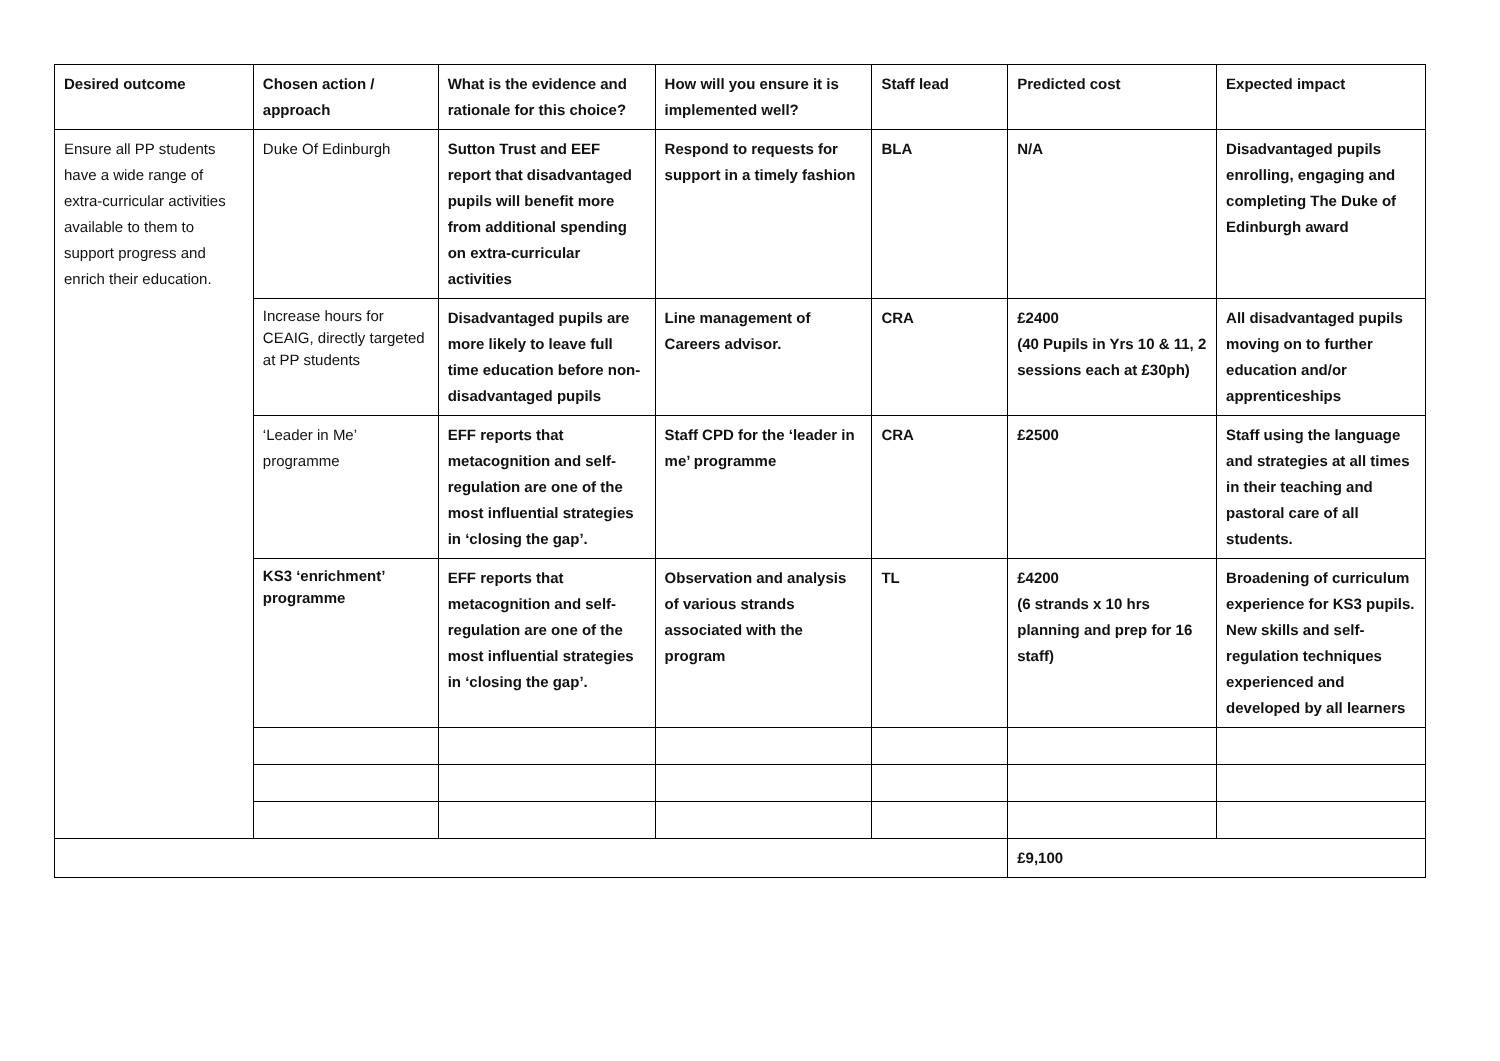| Desired outcome | Chosen action / approach | What is the evidence and rationale for this choice? | How will you ensure it is implemented well? | Staff lead | Predicted cost | Expected impact |
| --- | --- | --- | --- | --- | --- | --- |
| Ensure all PP students have a wide range of extra-curricular activities available to them to support progress and enrich their education. | Duke Of Edinburgh | Sutton Trust and EEF report that disadvantaged pupils will benefit more from additional spending on extra-curricular activities | Respond to requests for support in a timely fashion | BLA | N/A | Disadvantaged pupils enrolling, engaging and completing The Duke of Edinburgh award |
| | Increase hours for CEAIG, directly targeted at PP students | Disadvantaged pupils are more likely to leave full time education before non-disadvantaged pupils | Line management of Careers advisor. | CRA | £2400 (40 Pupils in Yrs 10 & 11, 2 sessions each at £30ph) | All disadvantaged pupils moving on to further education and/or apprenticeships |
| | ‘Leader in Me’ programme | EFF reports that metacognition and self-regulation are one of the most influential strategies in ‘closing the gap’. | Staff CPD for the ‘leader in me’ programme | CRA | £2500 | Staff using the language and strategies at all times in their teaching and pastoral care of all students. |
| | KS3 ‘enrichment’ programme | EFF reports that metacognition and self-regulation are one of the most influential strategies in ‘closing the gap’. | Observation and analysis of various strands associated with the program | TL | £4200 (6 strands x 10 hrs planning and prep for 16 staff) | Broadening of curriculum experience for KS3 pupils. New skills and self-regulation techniques experienced and developed by all learners |
| | | | | | £9,100 | |